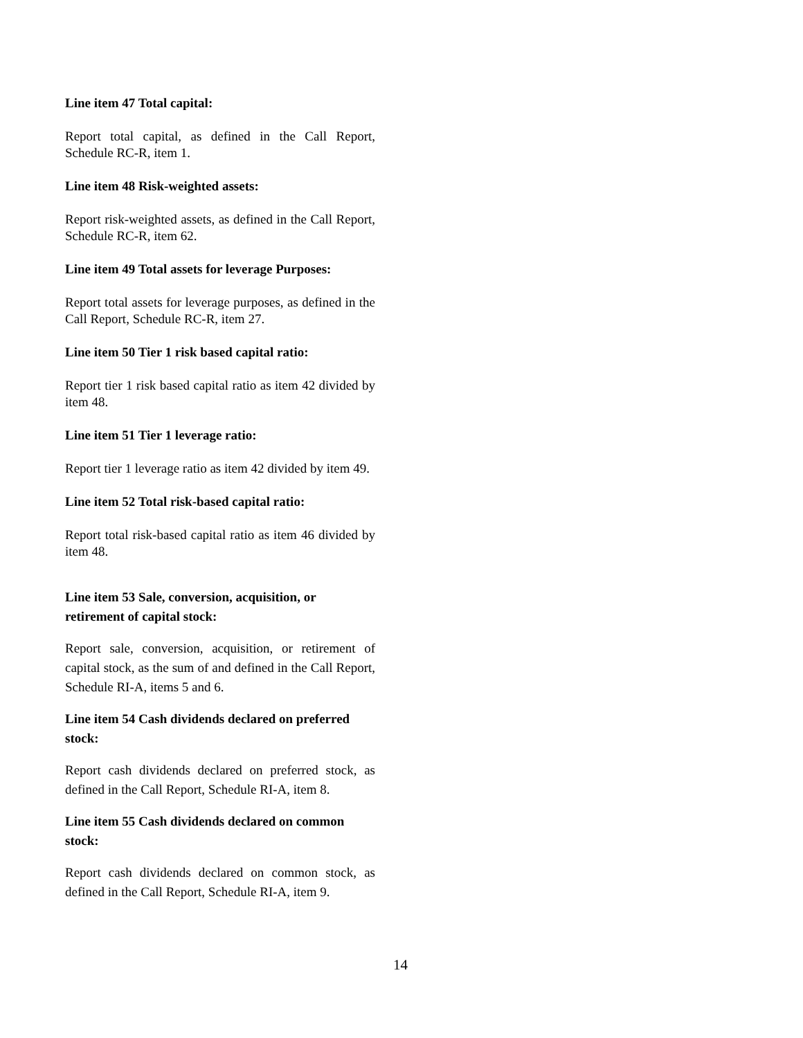Line item 47 Total capital:
Report total capital, as defined in the Call Report, Schedule RC-R, item 1.
Line item 48 Risk-weighted assets:
Report risk-weighted assets, as defined in the Call Report, Schedule RC-R, item 62.
Line item 49 Total assets for leverage Purposes:
Report total assets for leverage purposes, as defined in the Call Report, Schedule RC-R, item 27.
Line item 50 Tier 1 risk based capital ratio:
Report tier 1 risk based capital ratio as item 42 divided by item 48.
Line item 51 Tier 1 leverage ratio:
Report tier 1 leverage ratio as item 42 divided by item 49.
Line item 52 Total risk-based capital ratio:
Report total risk-based capital ratio as item 46 divided by item 48.
Line item 53 Sale, conversion, acquisition, or retirement of capital stock:
Report sale, conversion, acquisition, or retirement of capital stock, as the sum of and defined in the Call Report, Schedule RI-A, items 5 and 6.
Line item 54 Cash dividends declared on preferred stock:
Report cash dividends declared on preferred stock, as defined in the Call Report, Schedule RI-A, item 8.
Line item 55 Cash dividends declared on common stock:
Report cash dividends declared on common stock, as defined in the Call Report, Schedule RI-A, item 9.
14